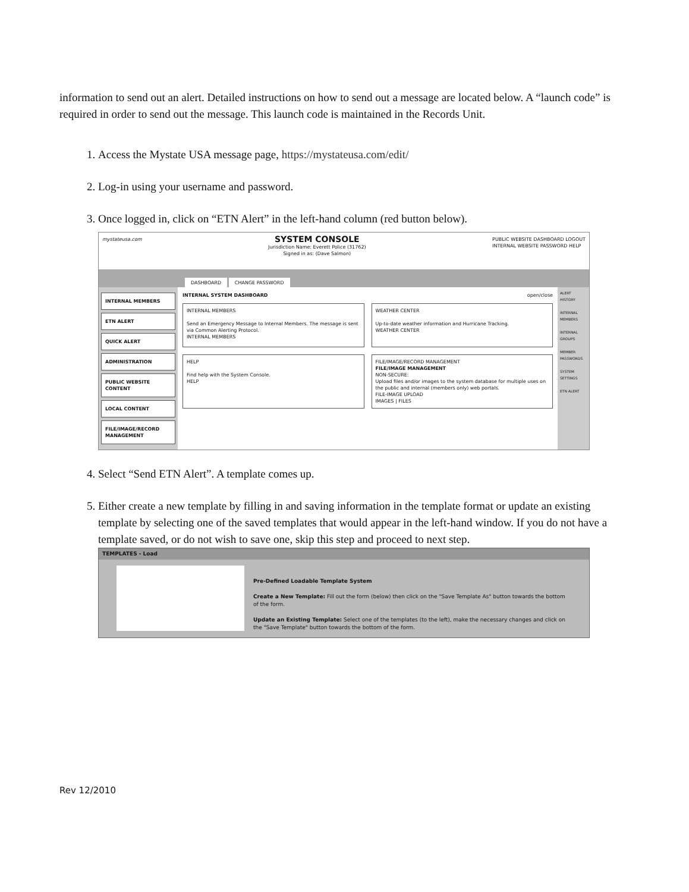information to send out an alert. Detailed instructions on how to send out a message are located below. A “launch code” is required in order to send out the message. This launch code is maintained in the Records Unit.
1. Access the Mystate USA message page, https://mystateusa.com/edit/
2. Log-in using your username and password.
3. Once logged in, click on “ETN Alert” in the left-hand column (red button below).
mystateusa.com
SYSTEM CONSOLE
Jurisdiction Name: Everett Police (31762)
Signed in as: (Dave Salmon)
PUBLIC WEBSITE DASHBOARD LOGOUT
INTERNAL WEBSITE PASSWORD HELP
DASHBOARD CHANGE PASSWORD
INTERNAL MEMBERS
ETN ALERT
QUICK ALERT
ADMINISTRATION
PUBLIC WEBSITE CONTENT
LOCAL CONTENT
FILE/IMAGE/RECORD MANAGEMENT
INTERNAL SYSTEM DASHBOARD open/close
INTERNAL MEMBERS
Send an Emergency Message to Internal Members. The message is sent via Common Alerting Protocol.
INTERNAL MEMBERS
WEATHER CENTER
Up-to-date weather information and Hurricane Tracking.
WEATHER CENTER
HELP
Find help with the System Console.
HELP
FILE/IMAGE/RECORD MANAGEMENT
FILE/IMAGE MANAGEMENT
NON-SECURE:
Upload files and/or images to the system database for multiple uses on the public and internal (members only) web portals.
FILE-IMAGE UPLOAD
IMAGES | FILES
ALERT HISTORY
INTERNAL MEMBERS
INTERNAL GROUPS
MEMBER PASSWORDS
SYSTEM SETTINGS
ETN ALERT
4. Select “Send ETN Alert”. A template comes up.
5. Either create a new template by filling in and saving information in the template format or update an existing template by selecting one of the saved templates that would appear in the left-hand window. If you do not have a template saved, or do not wish to save one, skip this step and proceed to next step.
TEMPLATES - Load
Pre-Defined Loadable Template System
Create a New Template: Fill out the form (below) then click on the "Save Template As" button towards the bottom of the form.
Update an Existing Template: Select one of the templates (to the left), make the necessary changes and click on the "Save Template" button towards the bottom of the form.
Rev 12/2010